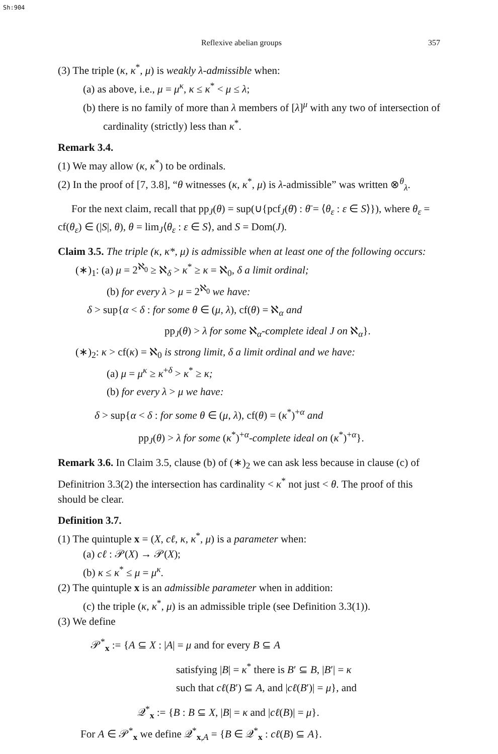Sh:904
Reflexive abelian groups 357
(3) The triple (κ, κ<sup>*</sup>, μ) is weakly λ-admissible when:
(a) as above, i.e., μ = μ<sup>κ</sup>, κ ≤ κ<sup>*</sup> < μ ≤ λ;
(b) there is no family of more than λ members of [λ]<sup>μ</sup> with any two of intersection of cardinality (strictly) less than κ<sup>*</sup>.
Remark 3.4.
(1) We may allow (κ, κ<sup>*</sup>) to be ordinals.
(2) In the proof of [7, 3.8], “θ witnesses (κ, κ<sup>*</sup>, μ) is λ-admissible” was written ⊗<sup>θ</sup><sub>λ</sub>.
For the next claim, recall that pp<sub>J</sub>(θ) = sup(∪{pcf<sub>J</sub>(θ̄) : θ̄ = ⟨θ<sub>ε</sub> : ε ∈ S⟩}), where θ<sub>ε</sub> = cf(θ<sub>ε</sub>) ∈ (|S|, θ), θ = lim<sub>J</sub>⟨θ<sub>ε</sub> : ε ∈ S⟩, and S = Dom(J).
Claim 3.5. The triple (κ, κ*, μ) is admissible when at least one of the following occurs:
(∗)<sub>1</sub>: (a) μ = 2<sup>ℵ<sub>0</sub></sup> ≥ ℵ<sub>δ</sub> > κ<sup>*</sup> ≥ κ = ℵ<sub>0</sub>, δ a limit ordinal;
(b) for every λ > μ = 2<sup>ℵ<sub>0</sub></sup> we have:
δ > sup{α < δ : for some θ ∈ (μ, λ), cf(θ) = ℵ<sub>α</sub> and
pp<sub>J</sub>(θ) > λ for some ℵ<sub>α</sub>-complete ideal J on ℵ<sub>α</sub>}.
(∗)<sub>2</sub>: κ > cf(κ) = ℵ<sub>0</sub> is strong limit, δ a limit ordinal and we have:
(a) μ = μ<sup>κ</sup> ≥ κ<sup>+δ</sup> > κ<sup>*</sup> ≥ κ;
(b) for every λ > μ we have:
δ > sup{α < δ : for some θ ∈ (μ, λ), cf(θ) = (κ<sup>*</sup>)<sup>+α</sup> and
pp<sub>J</sub>(θ) > λ for some (κ<sup>*</sup>)<sup>+α</sup>-complete ideal on (κ<sup>*</sup>)<sup>+α</sup>}.
Remark 3.6. In Claim 3.5, clause (b) of (∗)<sub>2</sub> we can ask less because in clause (c) of Definitrion 3.3(2) the intersection has cardinality < κ<sup>*</sup> not just < θ. The proof of this should be clear.
Definition 3.7.
(1) The quintuple x = (X, cℓ, κ, κ<sup>*</sup>, μ) is a parameter when:
(a) cℓ : 𝒫(X) → 𝒫(X);
(b) κ ≤ κ<sup>*</sup> ≤ μ = μ<sup>κ</sup>.
(2) The quintuple x is an admissible parameter when in addition:
(c) the triple (κ, κ<sup>*</sup>, μ) is an admissible triple (see Definition 3.3(1)).
(3) We define
𝒫<sup>*</sup><sub>x</sub> := {A ⊆ X : |A| = μ and for every B ⊆ A
satisfying |B| = κ<sup>*</sup> there is B′ ⊆ B, |B′| = κ
such that cℓ(B′) ⊆ A, and |cℓ(B′)| = μ}, and
𝒬<sup>*</sup><sub>x</sub> := {B : B ⊆ X, |B| = κ and |cℓ(B)| = μ}.
For A ∈ 𝒫<sup>*</sup><sub>x</sub> we define 𝒬<sup>*</sup><sub>x,A</sub> = {B ∈ 𝒬<sup>*</sup><sub>x</sub> : cℓ(B) ⊆ A}.